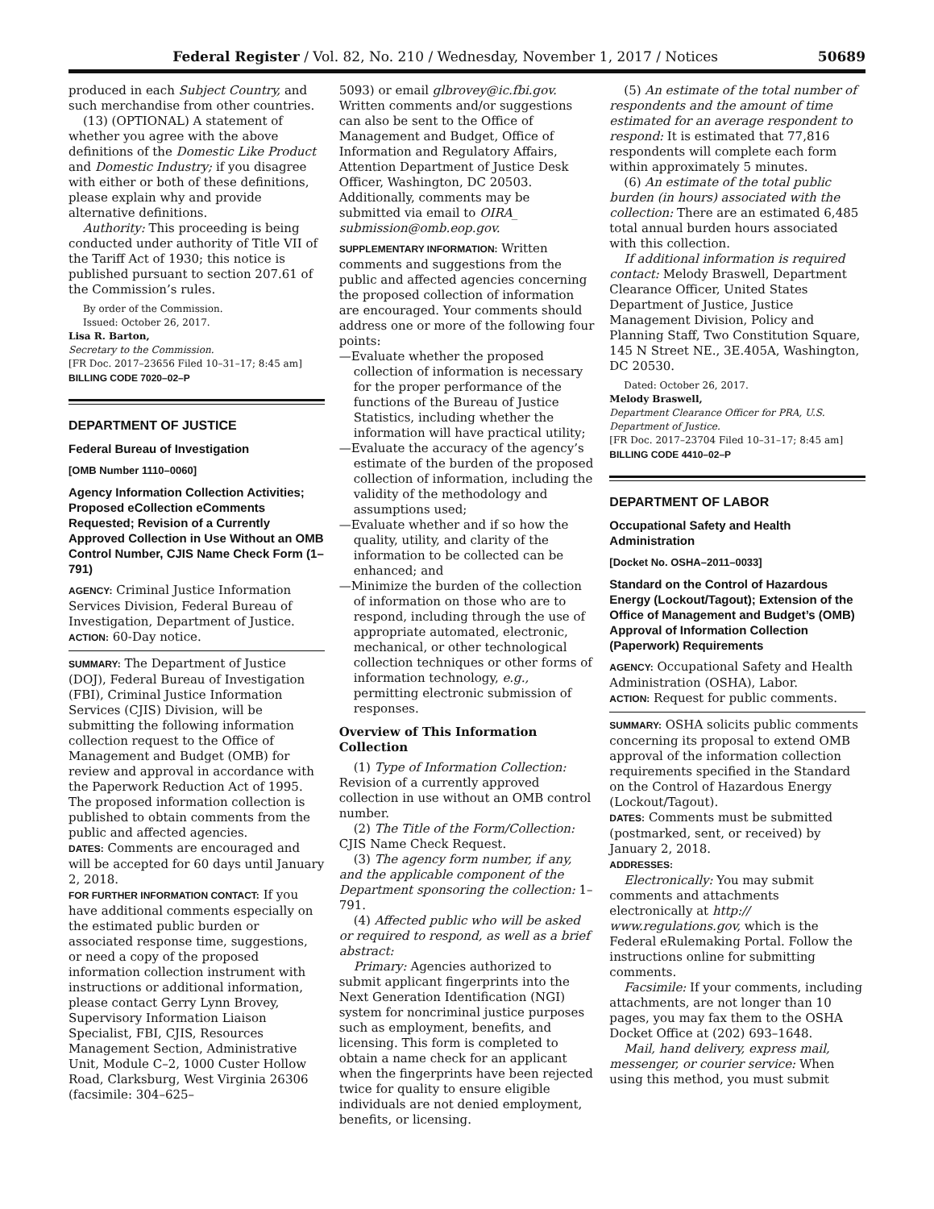Federal Register / Vol. 82, No. 210 / Wednesday, November 1, 2017 / Notices 50689
produced in each Subject Country, and such merchandise from other countries.
(13) (OPTIONAL) A statement of whether you agree with the above definitions of the Domestic Like Product and Domestic Industry; if you disagree with either or both of these definitions, please explain why and provide alternative definitions.
Authority: This proceeding is being conducted under authority of Title VII of the Tariff Act of 1930; this notice is published pursuant to section 207.61 of the Commission’s rules.
By order of the Commission.
Issued: October 26, 2017.
Lisa R. Barton,
Secretary to the Commission.
[FR Doc. 2017–23656 Filed 10–31–17; 8:45 am]
BILLING CODE 7020–02–P
DEPARTMENT OF JUSTICE
Federal Bureau of Investigation
[OMB Number 1110–0060]
Agency Information Collection Activities; Proposed eCollection eComments Requested; Revision of a Currently Approved Collection in Use Without an OMB Control Number, CJIS Name Check Form (1–791)
AGENCY: Criminal Justice Information Services Division, Federal Bureau of Investigation, Department of Justice.
ACTION: 60-Day notice.
SUMMARY: The Department of Justice (DOJ), Federal Bureau of Investigation (FBI), Criminal Justice Information Services (CJIS) Division, will be submitting the following information collection request to the Office of Management and Budget (OMB) for review and approval in accordance with the Paperwork Reduction Act of 1995. The proposed information collection is published to obtain comments from the public and affected agencies.
DATES: Comments are encouraged and will be accepted for 60 days until January 2, 2018.
FOR FURTHER INFORMATION CONTACT: If you have additional comments especially on the estimated public burden or associated response time, suggestions, or need a copy of the proposed information collection instrument with instructions or additional information, please contact Gerry Lynn Brovey, Supervisory Information Liaison Specialist, FBI, CJIS, Resources Management Section, Administrative Unit, Module C–2, 1000 Custer Hollow Road, Clarksburg, West Virginia 26306 (facsimile: 304–625–
5093) or email glbrovey@ic.fbi.gov. Written comments and/or suggestions can also be sent to the Office of Management and Budget, Office of Information and Regulatory Affairs, Attention Department of Justice Desk Officer, Washington, DC 20503. Additionally, comments may be submitted via email to OIRA_ submission@omb.eop.gov.
SUPPLEMENTARY INFORMATION: Written comments and suggestions from the public and affected agencies concerning the proposed collection of information are encouraged. Your comments should address one or more of the following four points:
—Evaluate whether the proposed collection of information is necessary for the proper performance of the functions of the Bureau of Justice Statistics, including whether the information will have practical utility;
—Evaluate the accuracy of the agency’s estimate of the burden of the proposed collection of information, including the validity of the methodology and assumptions used;
—Evaluate whether and if so how the quality, utility, and clarity of the information to be collected can be enhanced; and
—Minimize the burden of the collection of information on those who are to respond, including through the use of appropriate automated, electronic, mechanical, or other technological collection techniques or other forms of information technology, e.g., permitting electronic submission of responses.
Overview of This Information Collection
(1) Type of Information Collection: Revision of a currently approved collection in use without an OMB control number.
(2) The Title of the Form/Collection: CJIS Name Check Request.
(3) The agency form number, if any, and the applicable component of the Department sponsoring the collection: 1–791.
(4) Affected public who will be asked or required to respond, as well as a brief abstract:
Primary: Agencies authorized to submit applicant fingerprints into the Next Generation Identification (NGI) system for noncriminal justice purposes such as employment, benefits, and licensing. This form is completed to obtain a name check for an applicant when the fingerprints have been rejected twice for quality to ensure eligible individuals are not denied employment, benefits, or licensing.
(5) An estimate of the total number of respondents and the amount of time estimated for an average respondent to respond: It is estimated that 77,816 respondents will complete each form within approximately 5 minutes.
(6) An estimate of the total public burden (in hours) associated with the collection: There are an estimated 6,485 total annual burden hours associated with this collection.
If additional information is required contact: Melody Braswell, Department Clearance Officer, United States Department of Justice, Justice Management Division, Policy and Planning Staff, Two Constitution Square, 145 N Street NE., 3E.405A, Washington, DC 20530.
Dated: October 26, 2017.
Melody Braswell,
Department Clearance Officer for PRA, U.S. Department of Justice.
[FR Doc. 2017–23704 Filed 10–31–17; 8:45 am]
BILLING CODE 4410–02–P
DEPARTMENT OF LABOR
Occupational Safety and Health Administration
[Docket No. OSHA–2011–0033]
Standard on the Control of Hazardous Energy (Lockout/Tagout); Extension of the Office of Management and Budget’s (OMB) Approval of Information Collection (Paperwork) Requirements
AGENCY: Occupational Safety and Health Administration (OSHA), Labor.
ACTION: Request for public comments.
SUMMARY: OSHA solicits public comments concerning its proposal to extend OMB approval of the information collection requirements specified in the Standard on the Control of Hazardous Energy (Lockout/Tagout).
DATES: Comments must be submitted (postmarked, sent, or received) by January 2, 2018.
ADDRESSES:
Electronically: You may submit comments and attachments electronically at http:// www.regulations.gov, which is the Federal eRulemaking Portal. Follow the instructions online for submitting comments.
Facsimile: If your comments, including attachments, are not longer than 10 pages, you may fax them to the OSHA Docket Office at (202) 693–1648.
Mail, hand delivery, express mail, messenger, or courier service: When using this method, you must submit